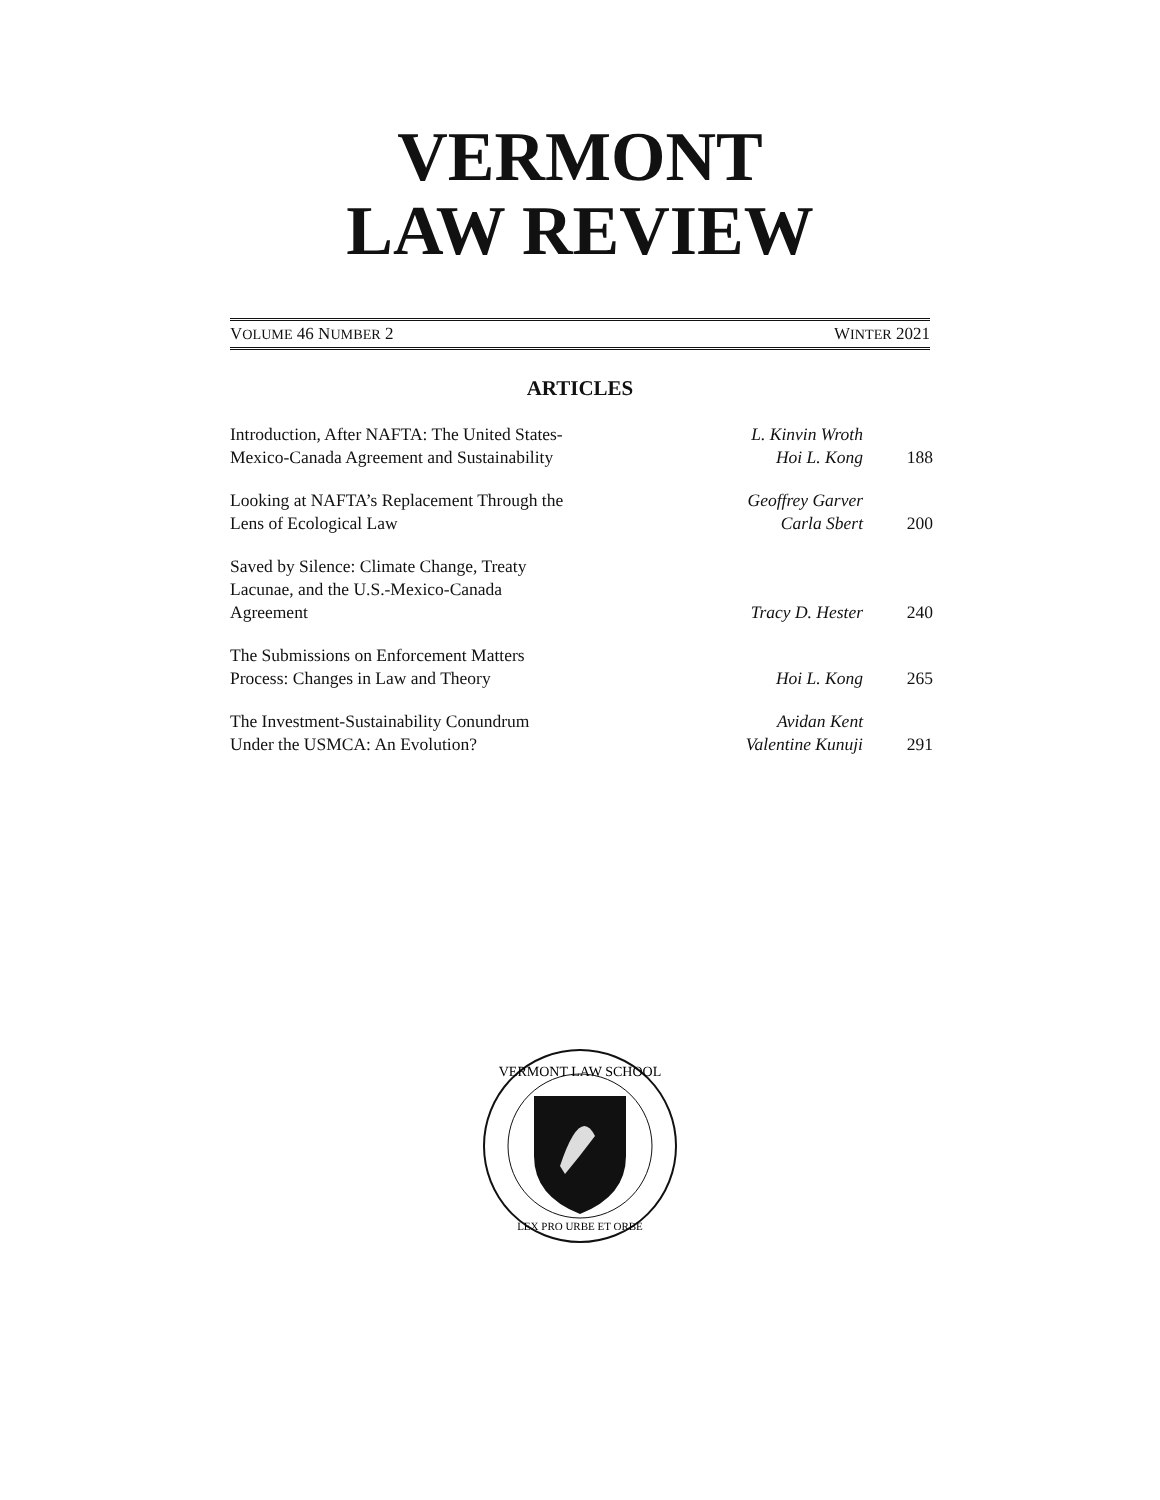VERMONT
LAW REVIEW
VOLUME 46 NUMBER 2 WINTER 2021
ARTICLES
| Introduction, After NAFTA: The United States- Mexico-Canada Agreement and Sustainability | L. Kinvin Wroth Hoi L. Kong | 188 |
| Looking at NAFTA’s Replacement Through the Lens of Ecological Law | Geoffrey Garver Carla Sbert | 200 |
| Saved by Silence: Climate Change, Treaty Lacunae, and the U.S.-Mexico-Canada Agreement | Tracy D. Hester | 240 |
| The Submissions on Enforcement Matters Process: Changes in Law and Theory | Hoi L. Kong | 265 |
| The Investment-Sustainability Conundrum Under the USMCA: An Evolution? | Avidan Kent Valentine Kunuji | 291 |
VERMONT LAW SCHOOL
LEX PRO URBE ET ORBE